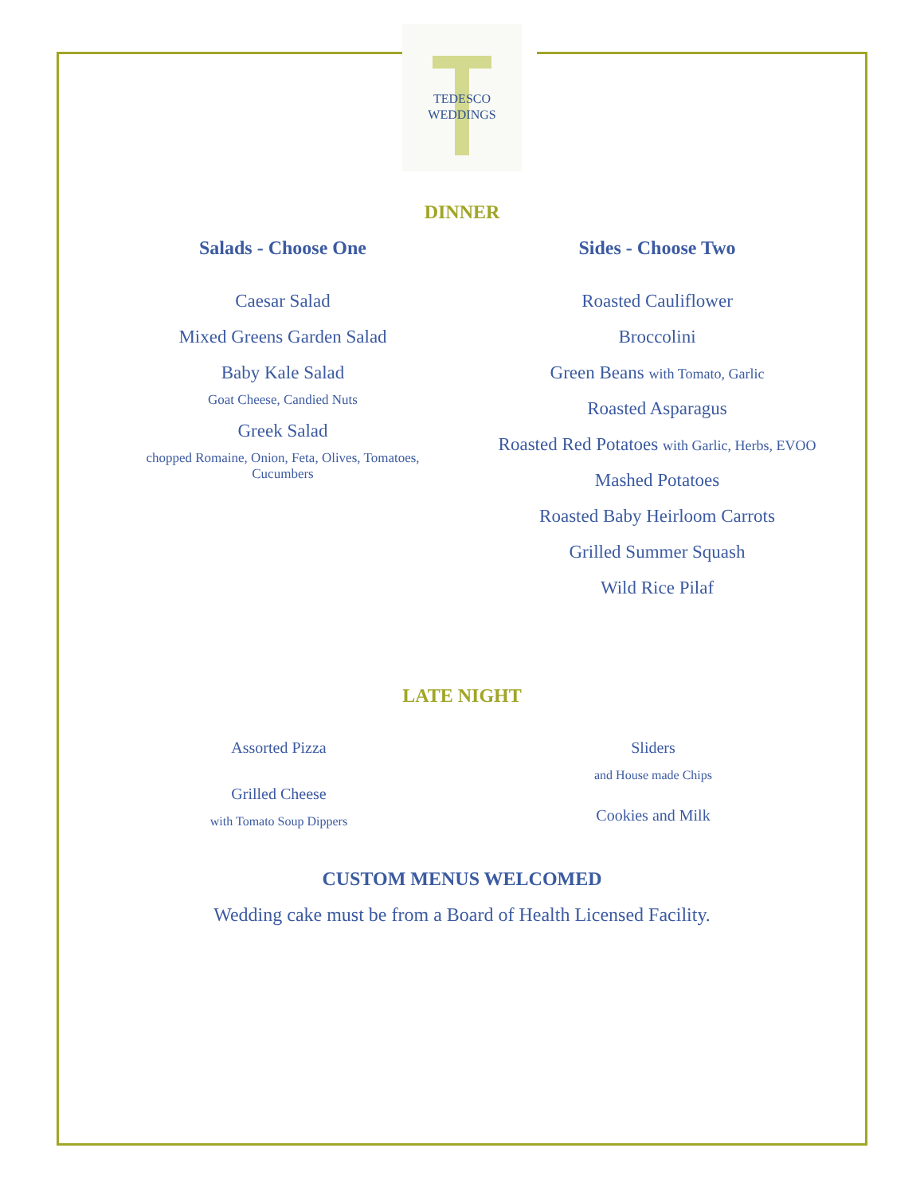TEDESCO
WEDDINGS
DINNER
Salads - Choose One
Caesar Salad
Mixed Greens Garden Salad
Baby Kale Salad
Goat Cheese, Candied Nuts
Greek Salad
chopped Romaine, Onion, Feta, Olives, Tomatoes,
Cucumbers
Sides - Choose Two
Roasted Cauliflower
Broccolini
Green Beans with Tomato, Garlic
Roasted Asparagus
Roasted Red Potatoes with Garlic, Herbs, EVOO
Mashed Potatoes
Roasted Baby Heirloom Carrots
Grilled Summer Squash
Wild Rice Pilaf
LATE NIGHT
Assorted Pizza
Grilled Cheese
with Tomato Soup Dippers
Sliders
and House made Chips
Cookies and Milk
CUSTOM MENUS WELCOMED
Wedding cake must be from a Board of Health Licensed Facility.